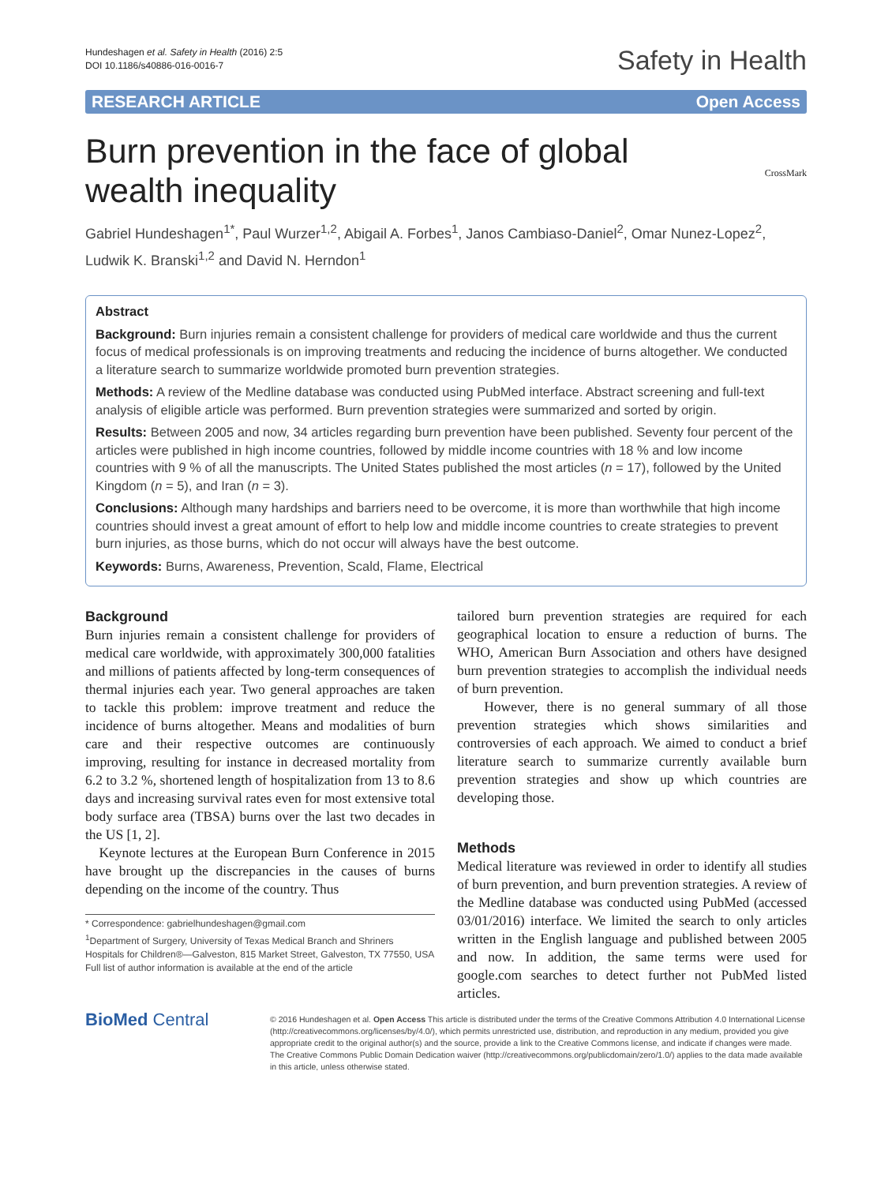Hundeshagen et al. Safety in Health (2016) 2:5
DOI 10.1186/s40886-016-0016-7
Safety in Health
RESEARCH ARTICLE Open Access
CrossMark
Burn prevention in the face of global wealth inequality
Gabriel Hundeshagen<sup>1*</sup>, Paul Wurzer<sup>1,2</sup>, Abigail A. Forbes<sup>1</sup>, Janos Cambiaso-Daniel<sup>2</sup>, Omar Nunez-Lopez<sup>2</sup>, Ludwik K. Branski<sup>1,2</sup> and David N. Herndon<sup>1</sup>
Abstract
Background: Burn injuries remain a consistent challenge for providers of medical care worldwide and thus the current focus of medical professionals is on improving treatments and reducing the incidence of burns altogether. We conducted a literature search to summarize worldwide promoted burn prevention strategies.
Methods: A review of the Medline database was conducted using PubMed interface. Abstract screening and full-text analysis of eligible article was performed. Burn prevention strategies were summarized and sorted by origin.
Results: Between 2005 and now, 34 articles regarding burn prevention have been published. Seventy four percent of the articles were published in high income countries, followed by middle income countries with 18 % and low income countries with 9 % of all the manuscripts. The United States published the most articles (n = 17), followed by the United Kingdom (n = 5), and Iran (n = 3).
Conclusions: Although many hardships and barriers need to be overcome, it is more than worthwhile that high income countries should invest a great amount of effort to help low and middle income countries to create strategies to prevent burn injuries, as those burns, which do not occur will always have the best outcome.
Keywords: Burns, Awareness, Prevention, Scald, Flame, Electrical
Background
Burn injuries remain a consistent challenge for providers of medical care worldwide, with approximately 300,000 fatalities and millions of patients affected by long-term consequences of thermal injuries each year. Two general approaches are taken to tackle this problem: improve treatment and reduce the incidence of burns altogether. Means and modalities of burn care and their respective outcomes are continuously improving, resulting for instance in decreased mortality from 6.2 to 3.2 %, shortened length of hospitalization from 13 to 8.6 days and increasing survival rates even for most extensive total body surface area (TBSA) burns over the last two decades in the US [1, 2].
Keynote lectures at the European Burn Conference in 2015 have brought up the discrepancies in the causes of burns depending on the income of the country. Thus
* Correspondence: gabrielhundeshagen@gmail.com
<sup>1</sup> Department of Surgery, University of Texas Medical Branch and Shriners Hospitals for Children®—Galveston, 815 Market Street, Galveston, TX 77550, USA
Full list of author information is available at the end of the article
tailored burn prevention strategies are required for each geographical location to ensure a reduction of burns. The WHO, American Burn Association and others have designed burn prevention strategies to accomplish the individual needs of burn prevention.
However, there is no general summary of all those prevention strategies which shows similarities and controversies of each approach. We aimed to conduct a brief literature search to summarize currently available burn prevention strategies and show up which countries are developing those.
Methods
Medical literature was reviewed in order to identify all studies of burn prevention, and burn prevention strategies. A review of the Medline database was conducted using PubMed (accessed 03/01/2016) interface. We limited the search to only articles written in the English language and published between 2005 and now. In addition, the same terms were used for google.com searches to detect further not PubMed listed articles.
BioMed Central
© 2016 Hundeshagen et al. Open Access This article is distributed under the terms of the Creative Commons Attribution 4.0 International License (http://creativecommons.org/licenses/by/4.0/), which permits unrestricted use, distribution, and reproduction in any medium, provided you give appropriate credit to the original author(s) and the source, provide a link to the Creative Commons license, and indicate if changes were made. The Creative Commons Public Domain Dedication waiver (http://creativecommons.org/publicdomain/zero/1.0/) applies to the data made available in this article, unless otherwise stated.